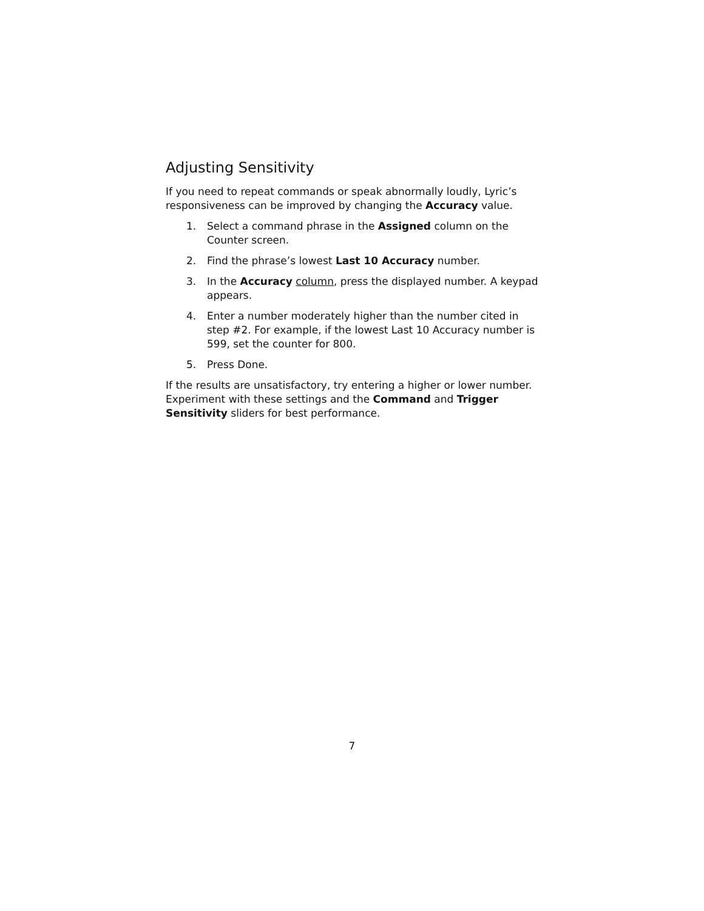Adjusting Sensitivity
If you need to repeat commands or speak abnormally loudly, Lyric’s responsiveness can be improved by changing the Accuracy value.
1. Select a command phrase in the Assigned column on the Counter screen.
2. Find the phrase’s lowest Last 10 Accuracy number.
3. In the Accuracy column, press the displayed number. A keypad appears.
4. Enter a number moderately higher than the number cited in step #2. For example, if the lowest Last 10 Accuracy number is 599, set the counter for 800.
5. Press Done.
If the results are unsatisfactory, try entering a higher or lower number. Experiment with these settings and the Command and Trigger Sensitivity sliders for best performance.
7